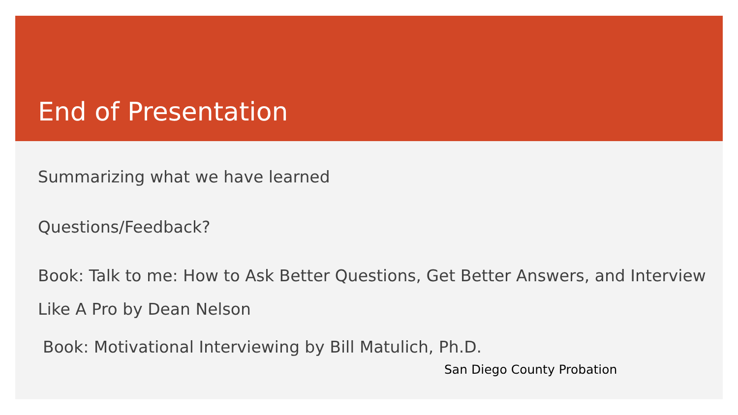End of Presentation
Summarizing what we have learned
Questions/Feedback?
Book: Talk to me: How to Ask Better Questions, Get Better Answers, and Interview Like A Pro by Dean Nelson
Book: Motivational Interviewing by Bill Matulich, Ph.D.
San Diego County Probation